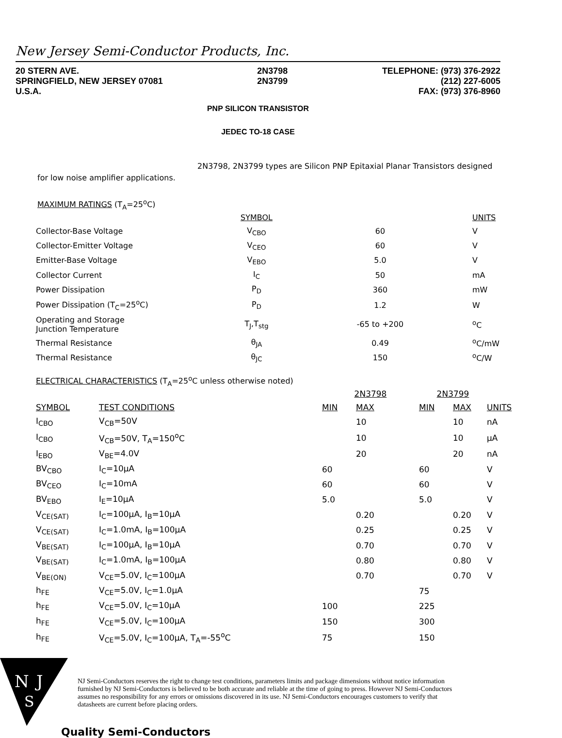New Jersey Semi-Conductor Products, Inc.
20 STERN AVE.
SPRINGFIELD, NEW JERSEY 07081
U.S.A.
2N3798
2N3799
TELEPHONE: (973) 376-2922
(212) 227-6005
FAX: (973) 376-8960
PNP SILICON TRANSISTOR
JEDEC TO-18 CASE
2N3798, 2N3799 types are Silicon PNP Epitaxial Planar Transistors designed for low noise amplifier applications.
MAXIMUM RATINGS (T<sub>A</sub>=25<sup>o</sup>C)
| | SYMBOL | | UNITS |
| --- | --- | --- | --- |
| Collector-Base Voltage | V<sub>CBO</sub> | 60 | V |
| Collector-Emitter Voltage | V<sub>CEO</sub> | 60 | V |
| Emitter-Base Voltage | V<sub>EBO</sub> | 5.0 | V |
| Collector Current | I<sub>C</sub> | 50 | mA |
| Power Dissipation | P<sub>D</sub> | 360 | mW |
| Power Dissipation (T<sub>C</sub>=25<sup>o</sup>C) | P<sub>D</sub> | 1.2 | W |
| Operating and Storage Junction Temperature | T<sub>J</sub>,T<sub>stg</sub> | -65 to +200 | <sup>o</sup> C |
| Thermal Resistance | θ<sub>JA</sub> | 0.49 | <sup>o</sup> C/mW |
| Thermal Resistance | θ<sub>JC</sub> | 150 | <sup>o</sup> C/W |
ELECTRICAL CHARACTERISTICS (T<sub>A</sub>=25<sup>o</sup>C unless otherwise noted)
| | | 2N3798 | | 2N3799 | | |
| --- | --- | --- | --- | --- | --- | --- |
| SYMBOL | TEST CONDITIONS | MIN | MAX | MIN | MAX | UNITS |
| I<sub>CBO</sub> | V<sub>CB</sub>=50V | | 10 | | 10 | nA |
| I<sub>CBO</sub> | V<sub>CB</sub>=50V, T<sub>A</sub>=150<sup>o</sup>C | | 10 | | 10 | μA |
| I<sub>EBO</sub> | V<sub>BE</sub>=4.0V | | 20 | | 20 | nA |
| BV<sub>CBO</sub> | I<sub>C</sub>=10μA | 60 | | 60 | | V |
| BV<sub>CEO</sub> | I<sub>C</sub>=10mA | 60 | | 60 | | V |
| BV<sub>EBO</sub> | I<sub>E</sub>=10μA | 5.0 | | 5.0 | | V |
| V<sub>CE(SAT)</sub> | I<sub>C</sub>=100μA, I<sub>B</sub>=10μA | | 0.20 | | 0.20 | V |
| V<sub>CE(SAT)</sub> | I<sub>C</sub>=1.0mA, I<sub>B</sub>=100μA | | 0.25 | | 0.25 | V |
| V<sub>BE(SAT)</sub> | I<sub>C</sub>=100μA, I<sub>B</sub>=10μA | | 0.70 | | 0.70 | V |
| V<sub>BE(SAT)</sub> | I<sub>C</sub>=1.0mA, I<sub>B</sub>=100μA | | 0.80 | | 0.80 | V |
| V<sub>BE(ON)</sub> | V<sub>CE</sub>=5.0V, I<sub>C</sub>=100μA | | 0.70 | | 0.70 | V |
| h<sub>FE</sub> | V<sub>CE</sub>=5.0V, I<sub>C</sub>=1.0μA | | | 75 | | |
| h<sub>FE</sub> | V<sub>CE</sub>=5.0V, I<sub>C</sub>=10μA | 100 | | 225 | | |
| h<sub>FE</sub> | V<sub>CE</sub>=5.0V, I<sub>C</sub>=100μA | 150 | | 300 | | |
| h<sub>FE</sub> | V<sub>CE</sub>=5.0V, I<sub>C</sub>=100μA, T<sub>A</sub>=-55<sup>o</sup>C | 75 | | 150 | | |
N
J
S
NJ Semi-Conductors reserves the right to change test conditions, parameters limits and package dimensions without notice information furnished by NJ Semi-Conductors is believed to be both accurate and reliable at the time of going to press. However NJ Semi-Conductors assumes no responsibility for any errors or omissions discovered in its use. NJ Semi-Conductors encourages customers to verify that datasheets are current before placing orders.
Quality Semi-Conductors